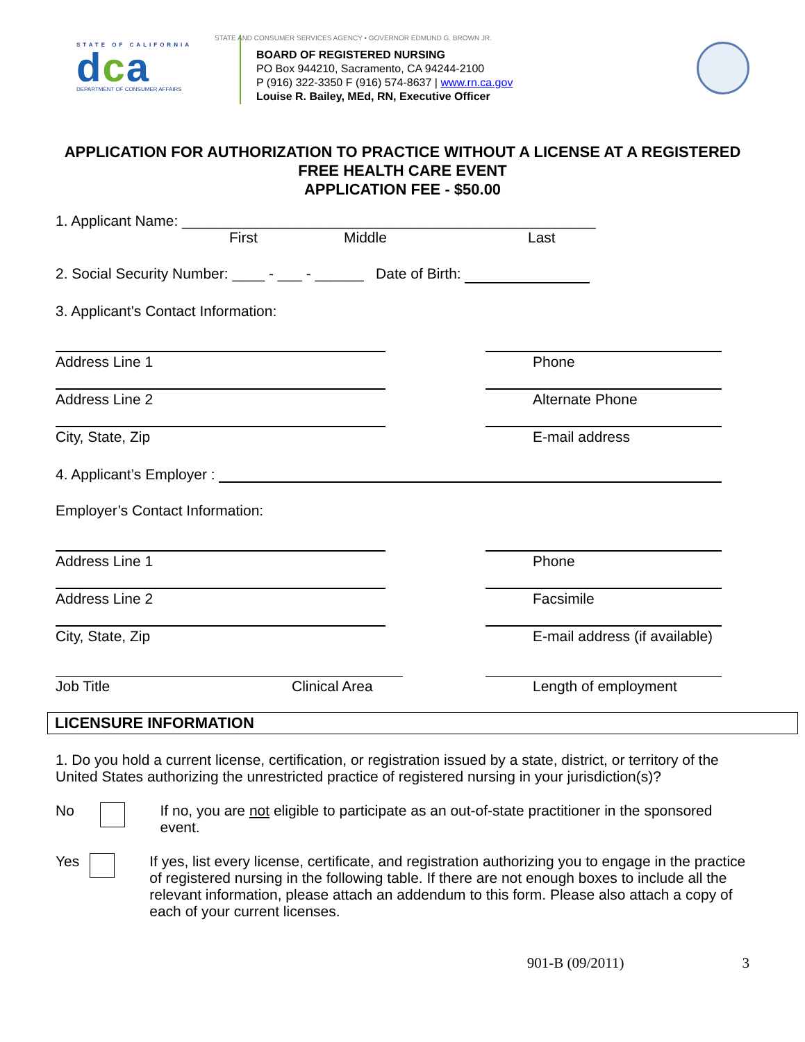STATE OF CALIFORNIA
dca
DEPARTMENT OF CONSUMER AFFAIRS
STATE AND CONSUMER SERVICES AGENCY • GOVERNOR EDMUND G. BROWN JR.
BOARD OF REGISTERED NURSING
PO Box 944210, Sacramento, CA 94244-2100
P (916) 322-3350 F (916) 574-8637 | www.rn.ca.gov
Louise R. Bailey, MEd, RN, Executive Officer
APPLICATION FOR AUTHORIZATION TO PRACTICE WITHOUT A LICENSE AT A REGISTERED FREE HEALTH CARE EVENT
APPLICATION FEE - $50.00
1. Applicant Name: ___________________________________________________
First Middle Last
2. Social Security Number: ____ - ___ - ______ Date of Birth:
3. Applicant’s Contact Information:
Address Line 1
Address Line 2
City, State, Zip
Phone
Alternate Phone
E-mail address
4. Applicant’s Employer :
Employer’s Contact Information:
Address Line 1
Address Line 2
City, State, Zip
Phone
Facsimile
E-mail address (if available)
Job Title Clinical Area Length of employment
LICENSURE INFORMATION
1. Do you hold a current license, certification, or registration issued by a state, district, or territory of the United States authorizing the unrestricted practice of registered nursing in your jurisdiction(s)?
No If no, you are not eligible to participate as an out-of-state practitioner in the sponsored event.
Yes If yes, list every license, certificate, and registration authorizing you to engage in the practice of registered nursing in the following table. If there are not enough boxes to include all the relevant information, please attach an addendum to this form. Please also attach a copy of each of your current licenses.
901-B (09/2011) 3